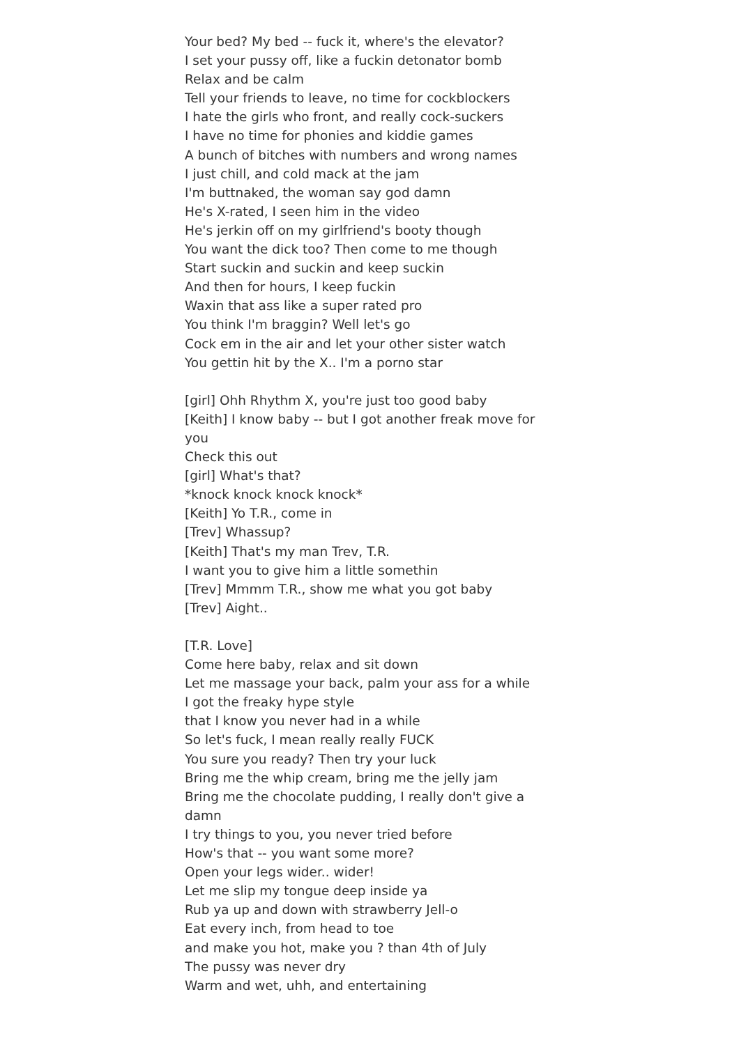Your bed? My bed -- fuck it, where's the elevator?
I set your pussy off, like a fuckin detonator bomb
Relax and be calm
Tell your friends to leave, no time for cockblockers
I hate the girls who front, and really cock-suckers
I have no time for phonies and kiddie games
A bunch of bitches with numbers and wrong names
I just chill, and cold mack at the jam
I'm buttnaked, the woman say god damn
He's X-rated, I seen him in the video
He's jerkin off on my girlfriend's booty though
You want the dick too? Then come to me though
Start suckin and suckin and keep suckin
And then for hours, I keep fuckin
Waxin that ass like a super rated pro
You think I'm braggin? Well let's go
Cock em in the air and let your other sister watch
You gettin hit by the X.. I'm a porno star
[girl] Ohh Rhythm X, you're just too good baby
[Keith] I know baby -- but I got another freak move for you
Check this out
[girl] What's that?
*knock knock knock knock*
[Keith] Yo T.R., come in
[Trev] Whassup?
[Keith] That's my man Trev, T.R.
I want you to give him a little somethin
[Trev] Mmmm T.R., show me what you got baby
[Trev] Aight..
[T.R. Love]
Come here baby, relax and sit down
Let me massage your back, palm your ass for a while
I got the freaky hype style
that I know you never had in a while
So let's fuck, I mean really really FUCK
You sure you ready? Then try your luck
Bring me the whip cream, bring me the jelly jam
Bring me the chocolate pudding, I really don't give a damn
I try things to you, you never tried before
How's that -- you want some more?
Open your legs wider.. wider!
Let me slip my tongue deep inside ya
Rub ya up and down with strawberry Jell-o
Eat every inch, from head to toe
and make you hot, make you ? than 4th of July
The pussy was never dry
Warm and wet, uhh, and entertaining